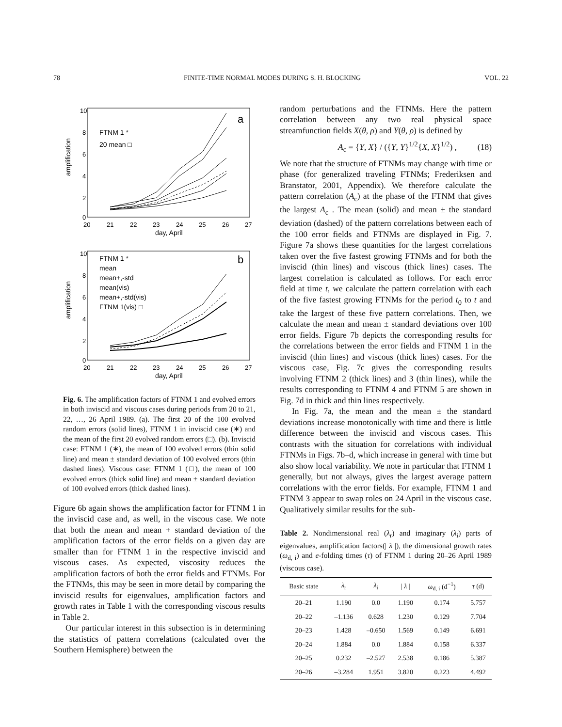78 FINITE-TIME NORMAL MODES DURING S. H. BLOCKING VOL. 22
amplification
10
8
6
4
2
0
20
21
22
23
24
25
26
27
day, April
a
FTNM 1 *
20 mean □
amplification
10
8
6
4
2
0
20
21
22
23
24
25
26
27
day, April
b
FTNM 1 *
mean
mean+,-std
mean(vis)
mean+,-std(vis)
FTNM 1(vis) □
Fig. 6. The amplification factors of FTNM 1 and evolved errors in both inviscid and viscous cases during periods from 20 to 21, 22, …, 26 April 1989. (a). The first 20 of the 100 evolved random errors (solid lines), FTNM 1 in inviscid case (∗) and the mean of the first 20 evolved random errors (□). (b). Inviscid case: FTNM 1 (∗), the mean of 100 evolved errors (thin solid line) and mean ± standard deviation of 100 evolved errors (thin dashed lines). Viscous case: FTNM 1 (□), the mean of 100 evolved errors (thick solid line) and mean ± standard deviation of 100 evolved errors (thick dashed lines).
Figure 6b again shows the amplification factor for FTNM 1 in the inviscid case and, as well, in the viscous case. We note that both the mean and mean + standard deviation of the amplification factors of the error fields on a given day are smaller than for FTNM 1 in the respective inviscid and viscous cases. As expected, viscosity reduces the amplification factors of both the error fields and FTNMs. For the FTNMs, this may be seen in more detail by comparing the inviscid results for eigenvalues, amplification factors and growth rates in Table 1 with the corresponding viscous results in Table 2.
Our particular interest in this subsection is in determining the statistics of pattern correlations (calculated over the Southern Hemisphere) between the
random perturbations and the FTNMs. Here the pattern correlation between any two real physical space streamfunction fields X(θ, ρ) and Y(θ, ρ) is defined by
A<sub>c</sub> = {Y, X} / ({Y, Y}<sup>1/2</sup>{X, X}<sup>1/2</sup>) , (18)
We note that the structure of FTNMs may change with time or phase (for generalized traveling FTNMs; Frederiksen and Branstator, 2001, Appendix). We therefore calculate the pattern correlation (A<sub>c</sub>) at the phase of the FTNM that gives the largest A<sub>c</sub> . The mean (solid) and mean ± the standard deviation (dashed) of the pattern correlations between each of the 100 error fields and FTNMs are displayed in Fig. 7. Figure 7a shows these quantities for the largest correlations taken over the five fastest growing FTNMs and for both the inviscid (thin lines) and viscous (thick lines) cases. The largest correlation is calculated as follows. For each error field at time t, we calculate the pattern correlation with each of the five fastest growing FTNMs for the period t<sub>0</sub> to t and take the largest of these five pattern correlations. Then, we calculate the mean and mean ± standard deviations over 100 error fields. Figure 7b depicts the corresponding results for the correlations between the error fields and FTNM 1 in the inviscid (thin lines) and viscous (thick lines) cases. For the viscous case, Fig. 7c gives the corresponding results involving FTNM 2 (thick lines) and 3 (thin lines), while the results corresponding to FTNM 4 and FTNM 5 are shown in Fig. 7d in thick and thin lines respectively.
In Fig. 7a, the mean and the mean ± the standard deviations increase monotonically with time and there is little difference between the inviscid and viscous cases. This contrasts with the situation for correlations with individual FTNMs in Figs. 7b–d, which increase in general with time but also show local variability. We note in particular that FTNM 1 generally, but not always, gives the largest average pattern correlations with the error fields. For example, FTNM 1 and FTNM 3 appear to swap roles on 24 April in the viscous case. Qualitatively similar results for the sub-
Table 2. Nondimensional real (λ<sub>r</sub>) and imaginary (λ<sub>i</sub>) parts of eigenvalues, amplification factors(| λ |), the dimensional growth rates (ω<sub>d, i</sub>) and e-folding times (τ) of FTNM 1 during 20–26 April 1989 (viscous case).
| Basic state | λ<sub>r</sub> | λ<sub>i</sub> | / λ / | ω<sub>d, i</sub> (d<sup>−1</sup>) | τ (d) |
| --- | --- | --- | --- | --- | --- |
| 20–21 | 1.190 | 0.0 | 1.190 | 0.174 | 5.757 |
| 20–22 | –1.136 | 0.628 | 1.230 | 0.129 | 7.704 |
| 20–23 | 1.428 | –0.650 | 1.569 | 0.149 | 6.691 |
| 20–24 | 1.884 | 0.0 | 1.884 | 0.158 | 6.337 |
| 20–25 | 0.232 | –2.527 | 2.538 | 0.186 | 5.387 |
| 20–26 | –3.284 | 1.951 | 3.820 | 0.223 | 4.492 |